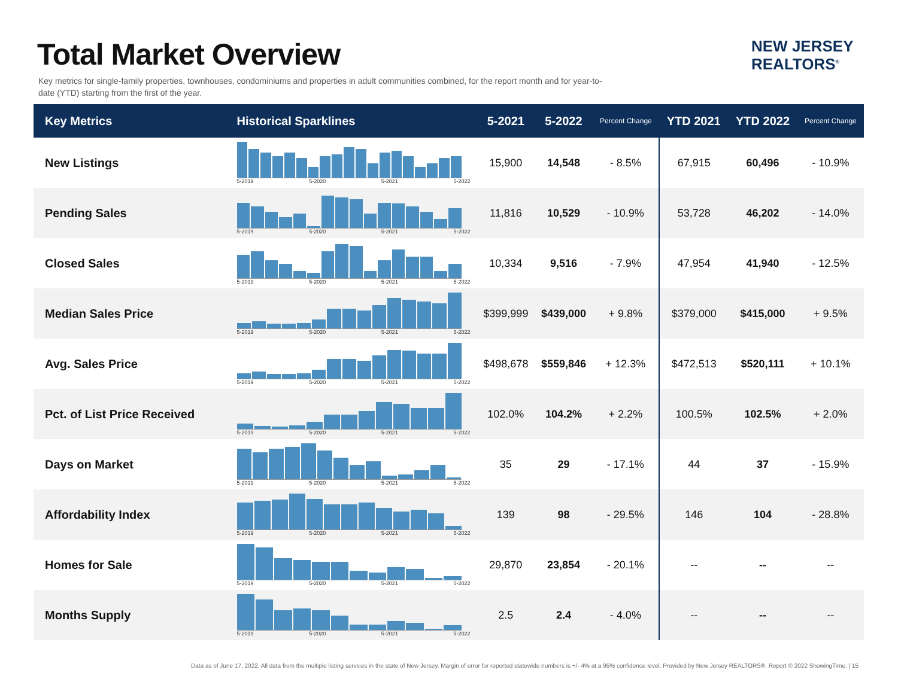Total Market Overview
Key metrics for single-family properties, townhouses, condominiums and properties in adult communities combined, for the report month and for year-to-date (YTD) starting from the first of the year.
NEW JERSEY
REALTORS<sup>®</sup>
| Key Metrics | Historical Sparklines | 5-2021 | 5-2022 | Percent Change | YTD 2021 | YTD 2022 | Percent Change |
| --- | --- | --- | --- | --- | --- | --- | --- |
| New Listings | 5-2019 5-2020 5-2021 5-2022 | 15,900 | 14,548 | - 8.5% | 67,915 | 60,496 | - 10.9% |
| Pending Sales | 5-2019 5-2020 5-2021 5-2022 | 11,816 | 10,529 | - 10.9% | 53,728 | 46,202 | - 14.0% |
| Closed Sales | 5-2019 5-2020 5-2021 5-2022 | 10,334 | 9,516 | - 7.9% | 47,954 | 41,940 | - 12.5% |
| Median Sales Price | 5-2019 5-2020 5-2021 5-2022 | $399,999 | $439,000 | + 9.8% | $379,000 | $415,000 | + 9.5% |
| Avg. Sales Price | 5-2019 5-2020 5-2021 5-2022 | $498,678 | $559,846 | + 12.3% | $472,513 | $520,111 | + 10.1% |
| Pct. of List Price Received | 5-2019 5-2020 5-2021 5-2022 | 102.0% | 104.2% | + 2.2% | 100.5% | 102.5% | + 2.0% |
| Days on Market | 5-2019 5-2020 5-2021 5-2022 | 35 | 29 | - 17.1% | 44 | 37 | - 15.9% |
| Affordability Index | 5-2019 5-2020 5-2021 5-2022 | 139 | 98 | - 29.5% | 146 | 104 | - 28.8% |
| Homes for Sale | 5-2019 5-2020 5-2021 5-2022 | 29,870 | 23,854 | - 20.1% | -- | -- | -- |
| Months Supply | 5-2019 5-2020 5-2021 5-2022 | 2.5 | 2.4 | - 4.0% | -- | -- | -- |
Data as of June 17, 2022. All data from the multiple listing services in the state of New Jersey. Margin of error for reported statewide numbers is +/- 4% at a 95% confidence level. Provided by New Jersey REALTORS®. Report © 2022 ShowingTime. | 15